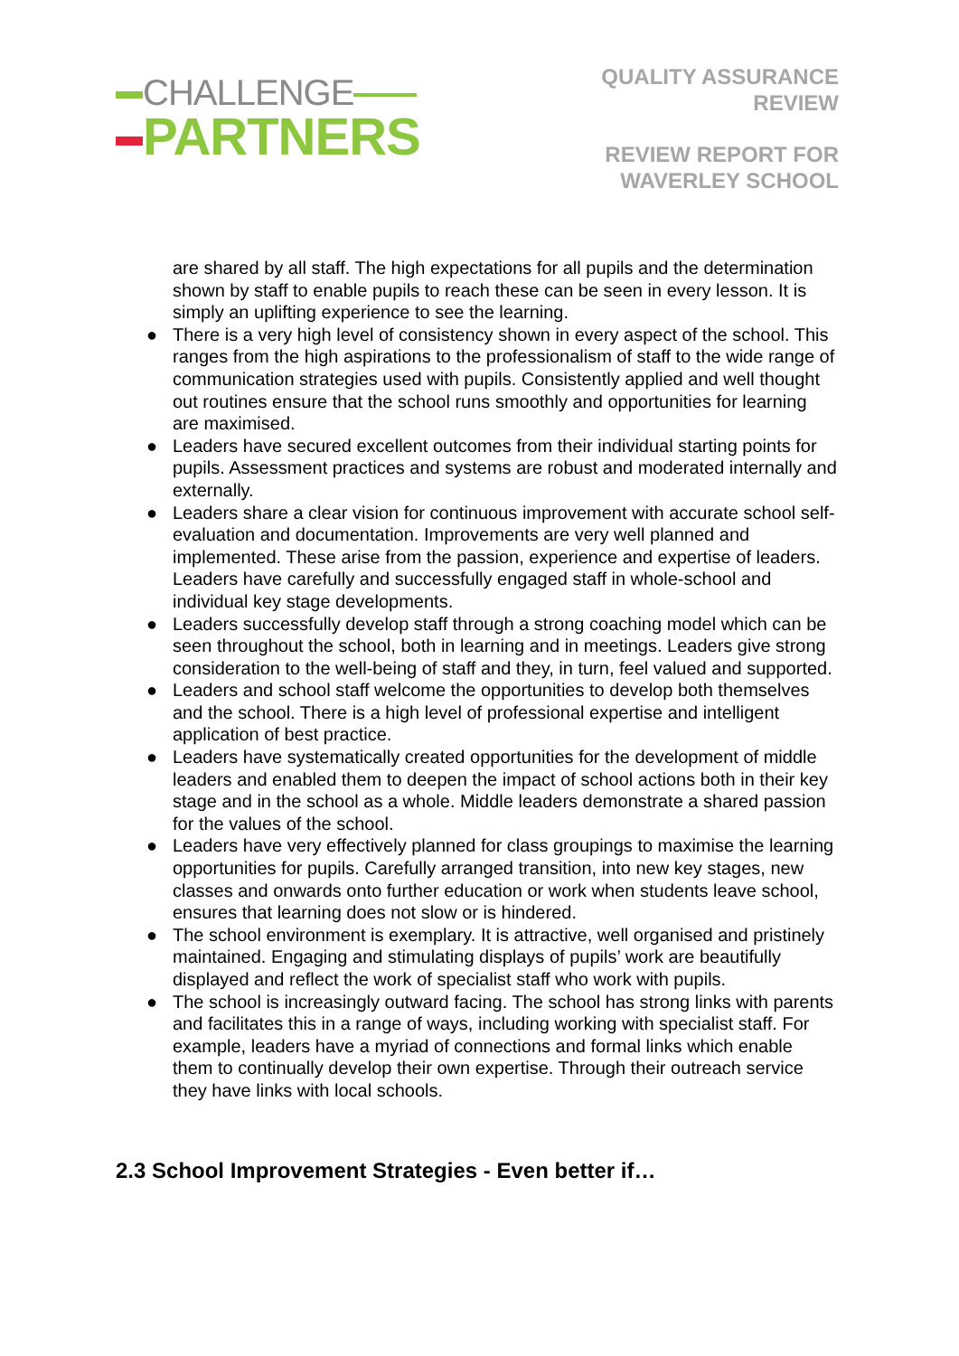CHALLENGE
PARTNERS
QUALITY ASSURANCE
REVIEW
REVIEW REPORT FOR
WAVERLEY SCHOOL
are shared by all staff. The high expectations for all pupils and the determination shown by staff to enable pupils to reach these can be seen in every lesson. It is simply an uplifting experience to see the learning.
● There is a very high level of consistency shown in every aspect of the school. This ranges from the high aspirations to the professionalism of staff to the wide range of communication strategies used with pupils. Consistently applied and well thought out routines ensure that the school runs smoothly and opportunities for learning are maximised.
● Leaders have secured excellent outcomes from their individual starting points for pupils. Assessment practices and systems are robust and moderated internally and externally.
● Leaders share a clear vision for continuous improvement with accurate school self-evaluation and documentation. Improvements are very well planned and implemented. These arise from the passion, experience and expertise of leaders. Leaders have carefully and successfully engaged staff in whole-school and individual key stage developments.
● Leaders successfully develop staff through a strong coaching model which can be seen throughout the school, both in learning and in meetings. Leaders give strong consideration to the well-being of staff and they, in turn, feel valued and supported.
● Leaders and school staff welcome the opportunities to develop both themselves and the school. There is a high level of professional expertise and intelligent application of best practice.
● Leaders have systematically created opportunities for the development of middle leaders and enabled them to deepen the impact of school actions both in their key stage and in the school as a whole. Middle leaders demonstrate a shared passion for the values of the school.
● Leaders have very effectively planned for class groupings to maximise the learning opportunities for pupils. Carefully arranged transition, into new key stages, new classes and onwards onto further education or work when students leave school, ensures that learning does not slow or is hindered.
● The school environment is exemplary. It is attractive, well organised and pristinely maintained. Engaging and stimulating displays of pupils’ work are beautifully displayed and reflect the work of specialist staff who work with pupils.
● The school is increasingly outward facing. The school has strong links with parents and facilitates this in a range of ways, including working with specialist staff. For example, leaders have a myriad of connections and formal links which enable them to continually develop their own expertise. Through their outreach service they have links with local schools.
2.3 School Improvement Strategies - Even better if…